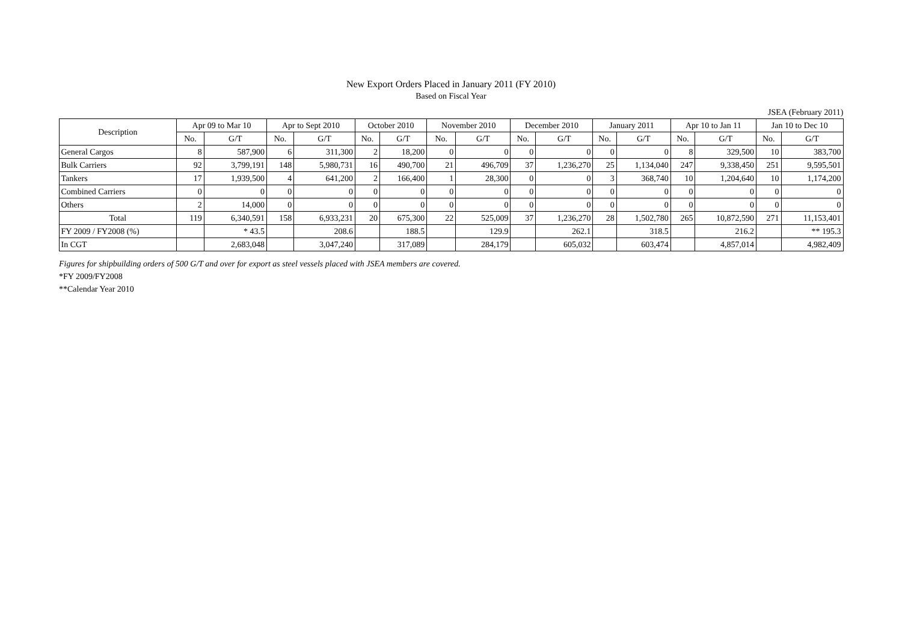New Export Orders Placed in January 2011 (FY 2010)
Based on Fiscal Year
JSEA (February 2011)
| Description | Apr 09 to Mar 10 | | Apr to Sept 2010 | | October 2010 | | November 2010 | | December 2010 | | January 2011 | | Apr 10 to Jan 11 | | Jan 10 to Dec 10 | |
| --- | --- | --- | --- | --- | --- | --- | --- | --- | --- | --- | --- | --- | --- | --- | --- | --- |
| | No. | G/T | No. | G/T | No. | G/T | No. | G/T | No. | G/T | No. | G/T | No. | G/T | No. | G/T |
| General Cargos | 8 | 587,900 | 6 | 311,300 | 2 | 18,200 | 0 | 0 | 0 | 0 | 0 | 0 | 8 | 329,500 | 10 | 383,700 |
| Bulk Carriers | 92 | 3,799,191 | 148 | 5,980,731 | 16 | 490,700 | 21 | 496,709 | 37 | 1,236,270 | 25 | 1,134,040 | 247 | 9,338,450 | 251 | 9,595,501 |
| Tankers | 17 | 1,939,500 | 4 | 641,200 | 2 | 166,400 | 1 | 28,300 | 0 | 0 | 3 | 368,740 | 10 | 1,204,640 | 10 | 1,174,200 |
| Combined Carriers | 0 | 0 | 0 | 0 | 0 | 0 | 0 | 0 | 0 | 0 | 0 | 0 | 0 | 0 | 0 | 0 |
| Others | 2 | 14,000 | 0 | 0 | 0 | 0 | 0 | 0 | 0 | 0 | 0 | 0 | 0 | 0 | 0 | 0 |
| Total | 119 | 6,340,591 | 158 | 6,933,231 | 20 | 675,300 | 22 | 525,009 | 37 | 1,236,270 | 28 | 1,502,780 | 265 | 10,872,590 | 271 | 11,153,401 |
| FY 2009 / FY2008 (%) | | * 43.5 | | 208.6 | | 188.5 | | 129.9 | | 262.1 | | 318.5 | | 216.2 | | ** 195.3 |
| In CGT | | 2,683,048 | | 3,047,240 | | 317,089 | | 284,179 | | 605,032 | | 603,474 | | 4,857,014 | | 4,982,409 |
Figures for shipbuilding orders of 500 G/T and over for export as steel vessels placed with JSEA members are covered.
*FY 2009/FY2008
**Calendar Year 2010